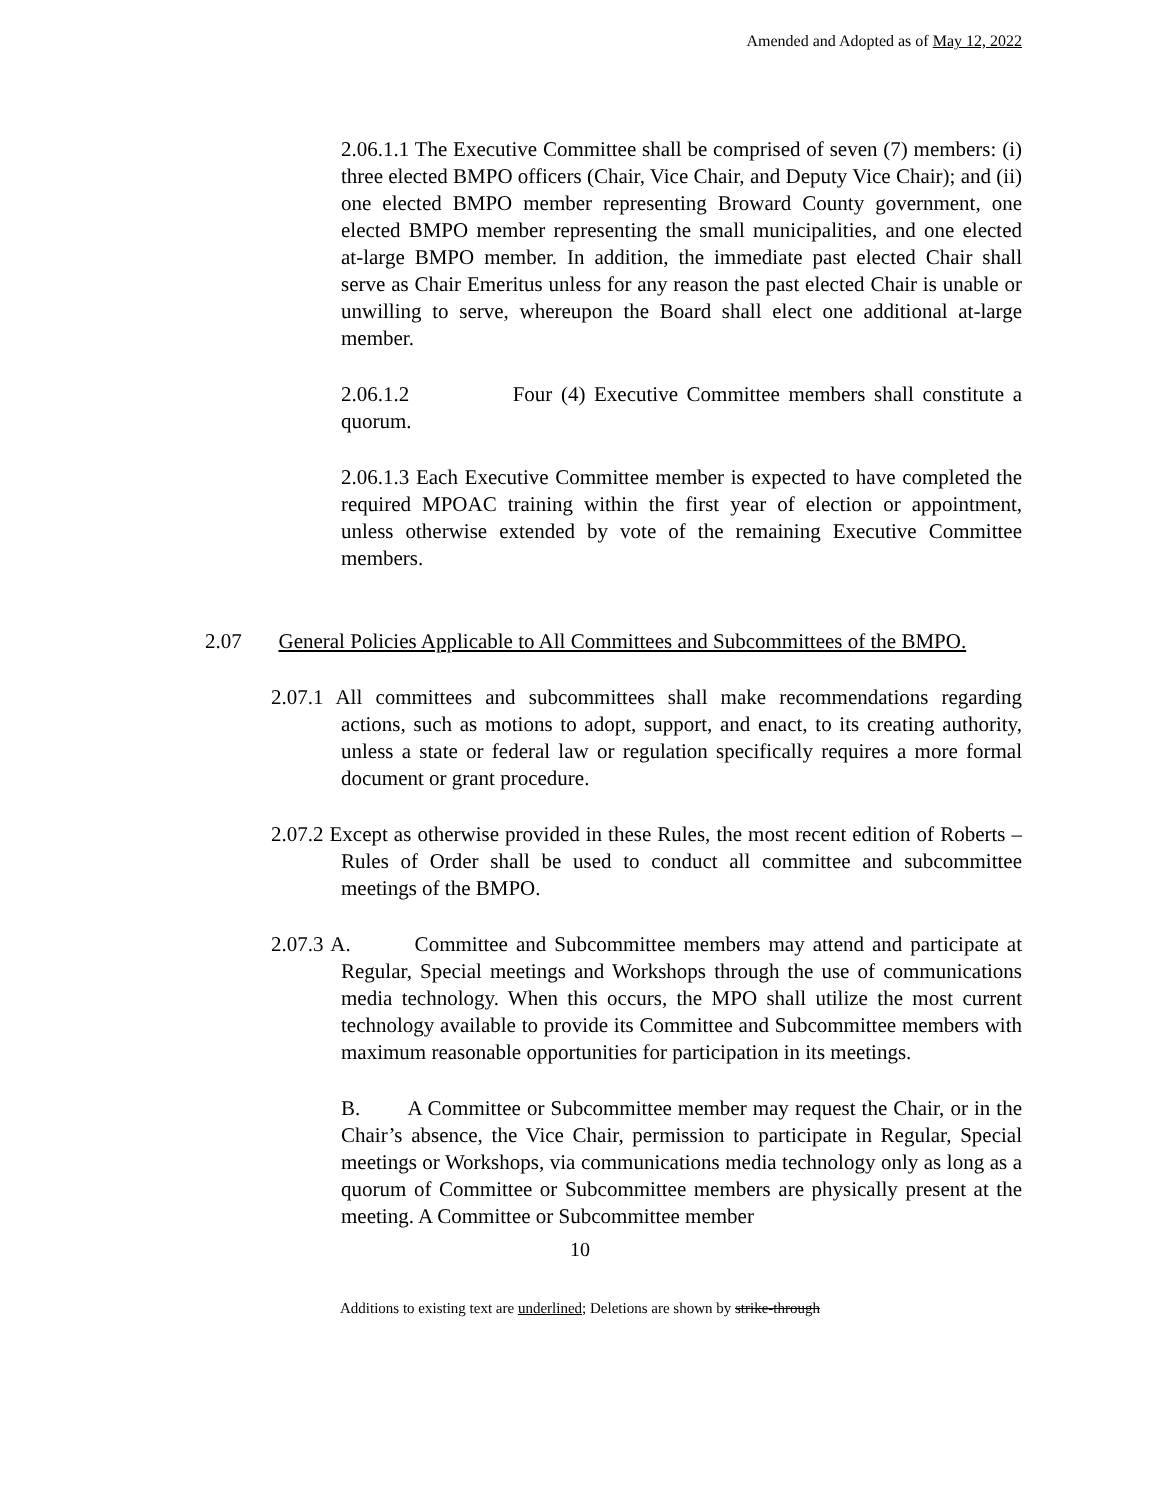Amended and Adopted as of May 12, 2022
2.06.1.1 The Executive Committee shall be comprised of seven (7) members: (i) three elected BMPO officers (Chair, Vice Chair, and Deputy Vice Chair); and (ii) one elected BMPO member representing Broward County government, one elected BMPO member representing the small municipalities, and one elected at-large BMPO member. In addition, the immediate past elected Chair shall serve as Chair Emeritus unless for any reason the past elected Chair is unable or unwilling to serve, whereupon the Board shall elect one additional at-large member.
2.06.1.2 Four (4) Executive Committee members shall constitute a quorum.
2.06.1.3 Each Executive Committee member is expected to have completed the required MPOAC training within the first year of election or appointment, unless otherwise extended by vote of the remaining Executive Committee members.
2.07 General Policies Applicable to All Committees and Subcommittees of the BMPO.
2.07.1 All committees and subcommittees shall make recommendations regarding actions, such as motions to adopt, support, and enact, to its creating authority, unless a state or federal law or regulation specifically requires a more formal document or grant procedure.
2.07.2 Except as otherwise provided in these Rules, the most recent edition of Roberts – Rules of Order shall be used to conduct all committee and subcommittee meetings of the BMPO.
2.07.3 A. Committee and Subcommittee members may attend and participate at Regular, Special meetings and Workshops through the use of communications media technology. When this occurs, the MPO shall utilize the most current technology available to provide its Committee and Subcommittee members with maximum reasonable opportunities for participation in its meetings.
B. A Committee or Subcommittee member may request the Chair, or in the Chair’s absence, the Vice Chair, permission to participate in Regular, Special meetings or Workshops, via communications media technology only as long as a quorum of Committee or Subcommittee members are physically present at the meeting. A Committee or Subcommittee member
10
Additions to existing text are underlined; Deletions are shown by strike-through